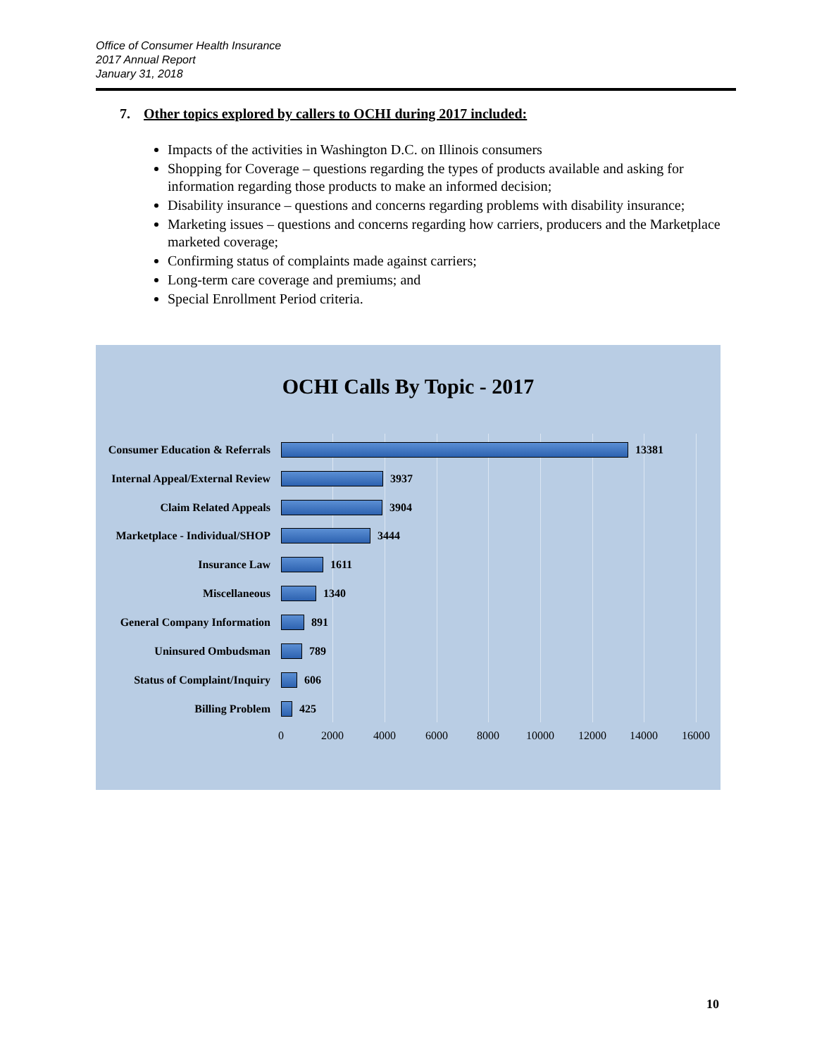Office of Consumer Health Insurance
2017 Annual Report
January 31, 2018
7. Other topics explored by callers to OCHI during 2017 included:
Impacts of the activities in Washington D.C. on Illinois consumers
Shopping for Coverage – questions regarding the types of products available and asking for information regarding those products to make an informed decision;
Disability insurance – questions and concerns regarding problems with disability insurance;
Marketing issues – questions and concerns regarding how carriers, producers and the Marketplace marketed coverage;
Confirming status of complaints made against carriers;
Long-term care coverage and premiums; and
Special Enrollment Period criteria.
OCHI Calls By Topic - 2017
Consumer Education & Referrals
13381
Internal Appeal/External Review
3937
Claim Related Appeals 3904
Marketplace - Individual/SHOP
3444
Insurance Law 1611
Miscellaneous 1340
General Company Information
891
Uninsured Ombudsman 789
Status of Complaint/Inquiry
606
Billing Problem 425
0 2000 4000 6000 8000 10000 12000 14000 16000
10